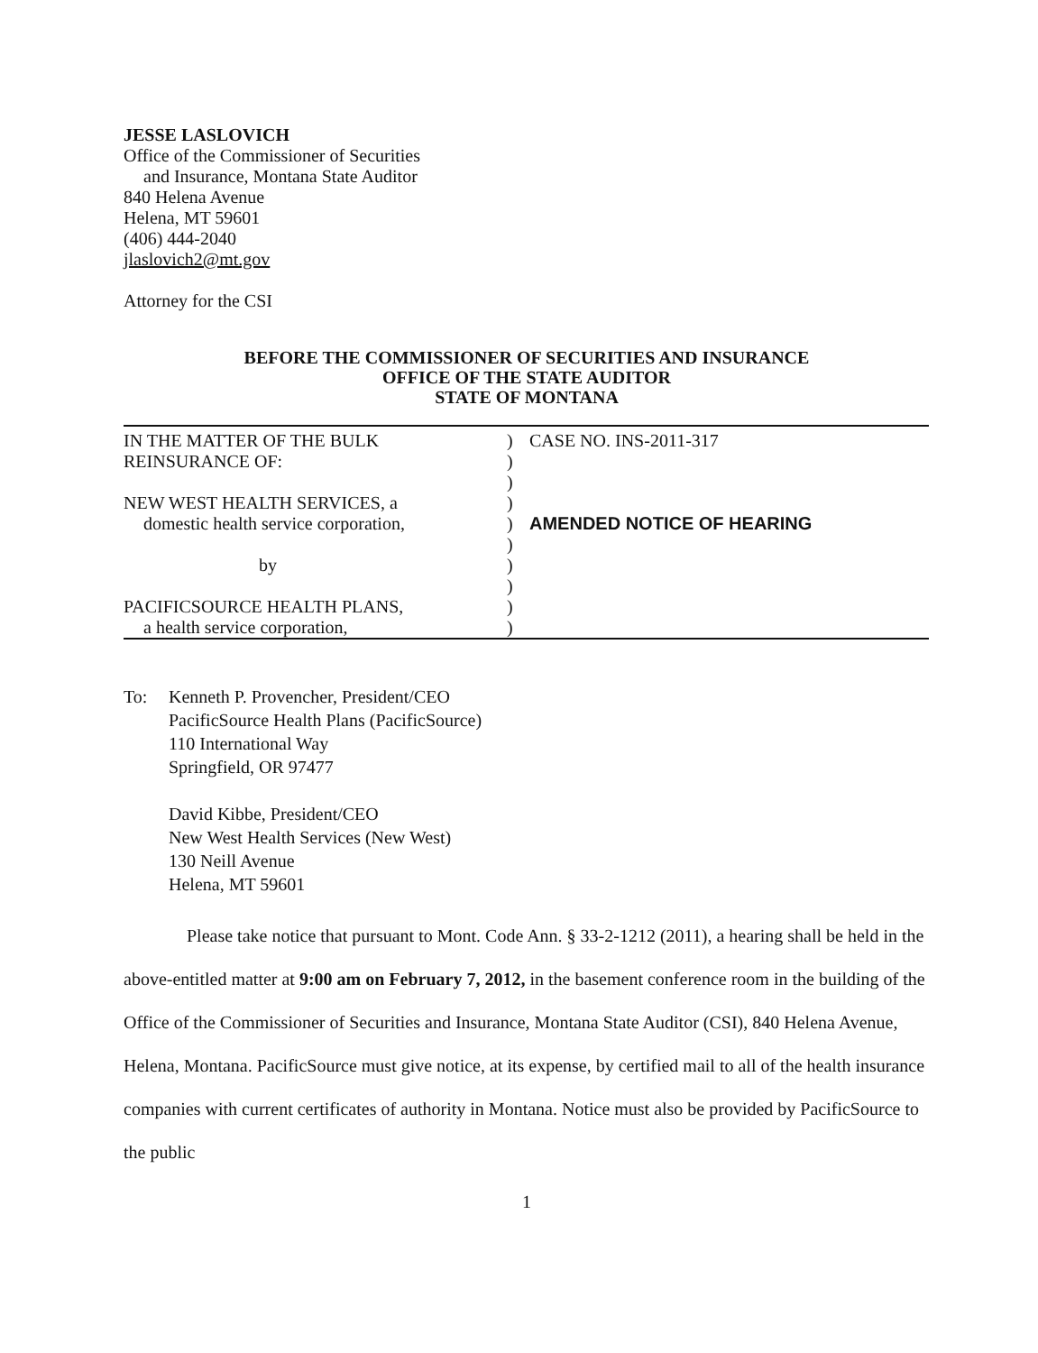JESSE LASLOVICH
Office of the Commissioner of Securities
and Insurance, Montana State Auditor
840 Helena Avenue
Helena, MT 59601
(406) 444-2040
jlaslovich2@mt.gov
Attorney for the CSI
BEFORE THE COMMISSIONER OF SECURITIES AND INSURANCE
OFFICE OF THE STATE AUDITOR
STATE OF MONTANA
| IN THE MATTER OF THE BULK REINSURANCE OF: NEW WEST HEALTH SERVICES, a domestic health service corporation, by PACIFICSOURCE HEALTH PLANS, a health service corporation, | ) ) ) ) ) ) ) ) ) ) | CASE NO. INS-2011-317 AMENDED NOTICE OF HEARING |
To: Kenneth P. Provencher, President/CEO
PacificSource Health Plans (PacificSource)
110 International Way
Springfield, OR 97477
David Kibbe, President/CEO
New West Health Services (New West)
130 Neill Avenue
Helena, MT 59601
Please take notice that pursuant to Mont. Code Ann. § 33-2-1212 (2011), a hearing shall be held in the above-entitled matter at 9:00 am on February 7, 2012, in the basement conference room in the building of the Office of the Commissioner of Securities and Insurance, Montana State Auditor (CSI), 840 Helena Avenue, Helena, Montana. PacificSource must give notice, at its expense, by certified mail to all of the health insurance companies with current certificates of authority in Montana. Notice must also be provided by PacificSource to the public
1